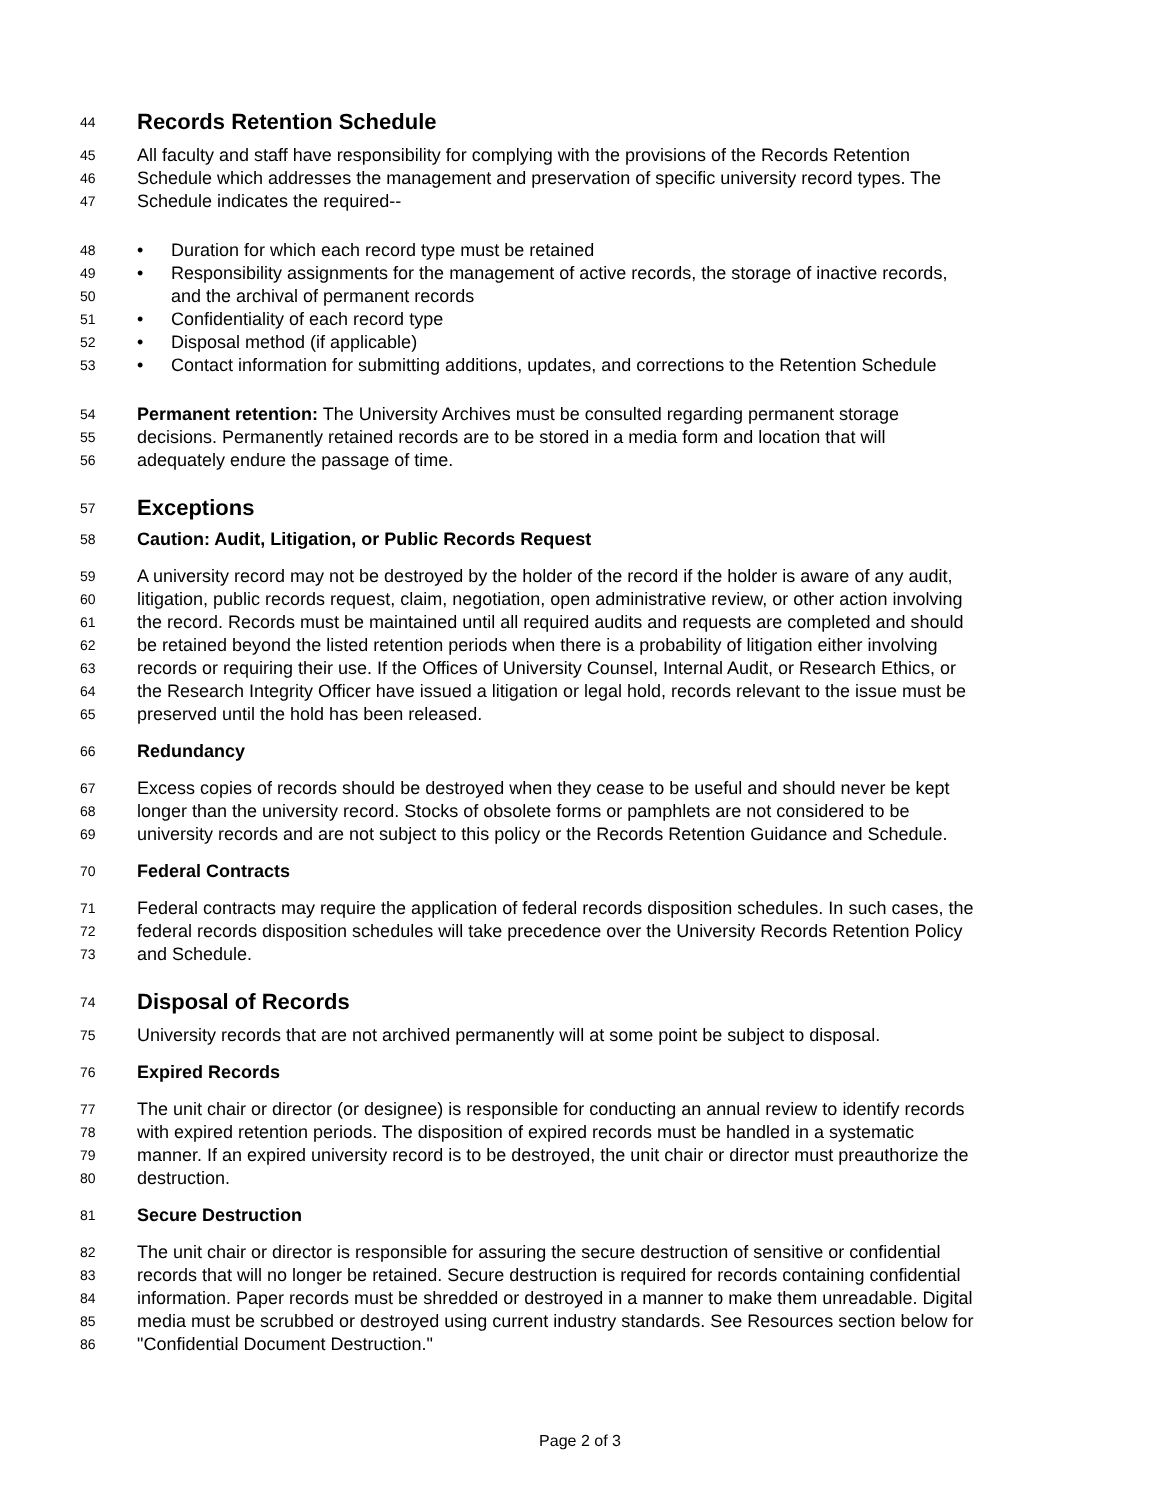44 Records Retention Schedule
45 All faculty and staff have responsibility for complying with the provisions of the Records Retention
46 Schedule which addresses the management and preservation of specific university record types. The
47 Schedule indicates the required--
48 • Duration for which each record type must be retained
49 • Responsibility assignments for the management of active records, the storage of inactive records,
50 and the archival of permanent records
51 • Confidentiality of each record type
52 • Disposal method (if applicable)
53 • Contact information for submitting additions, updates, and corrections to the Retention Schedule
54 Permanent retention: The University Archives must be consulted regarding permanent storage
55 decisions. Permanently retained records are to be stored in a media form and location that will
56 adequately endure the passage of time.
57 Exceptions
58 Caution: Audit, Litigation, or Public Records Request
59 A university record may not be destroyed by the holder of the record if the holder is aware of any audit,
60 litigation, public records request, claim, negotiation, open administrative review, or other action involving
61 the record. Records must be maintained until all required audits and requests are completed and should
62 be retained beyond the listed retention periods when there is a probability of litigation either involving
63 records or requiring their use. If the Offices of University Counsel, Internal Audit, or Research Ethics, or
64 the Research Integrity Officer have issued a litigation or legal hold, records relevant to the issue must be
65 preserved until the hold has been released.
66 Redundancy
67 Excess copies of records should be destroyed when they cease to be useful and should never be kept
68 longer than the university record. Stocks of obsolete forms or pamphlets are not considered to be
69 university records and are not subject to this policy or the Records Retention Guidance and Schedule.
70 Federal Contracts
71 Federal contracts may require the application of federal records disposition schedules. In such cases, the
72 federal records disposition schedules will take precedence over the University Records Retention Policy
73 and Schedule.
74 Disposal of Records
75 University records that are not archived permanently will at some point be subject to disposal.
76 Expired Records
77 The unit chair or director (or designee) is responsible for conducting an annual review to identify records
78 with expired retention periods. The disposition of expired records must be handled in a systematic
79 manner. If an expired university record is to be destroyed, the unit chair or director must preauthorize the
80 destruction.
81 Secure Destruction
82 The unit chair or director is responsible for assuring the secure destruction of sensitive or confidential
83 records that will no longer be retained. Secure destruction is required for records containing confidential
84 information. Paper records must be shredded or destroyed in a manner to make them unreadable. Digital
85 media must be scrubbed or destroyed using current industry standards. See Resources section below for
86 "Confidential Document Destruction."
Page 2 of 3